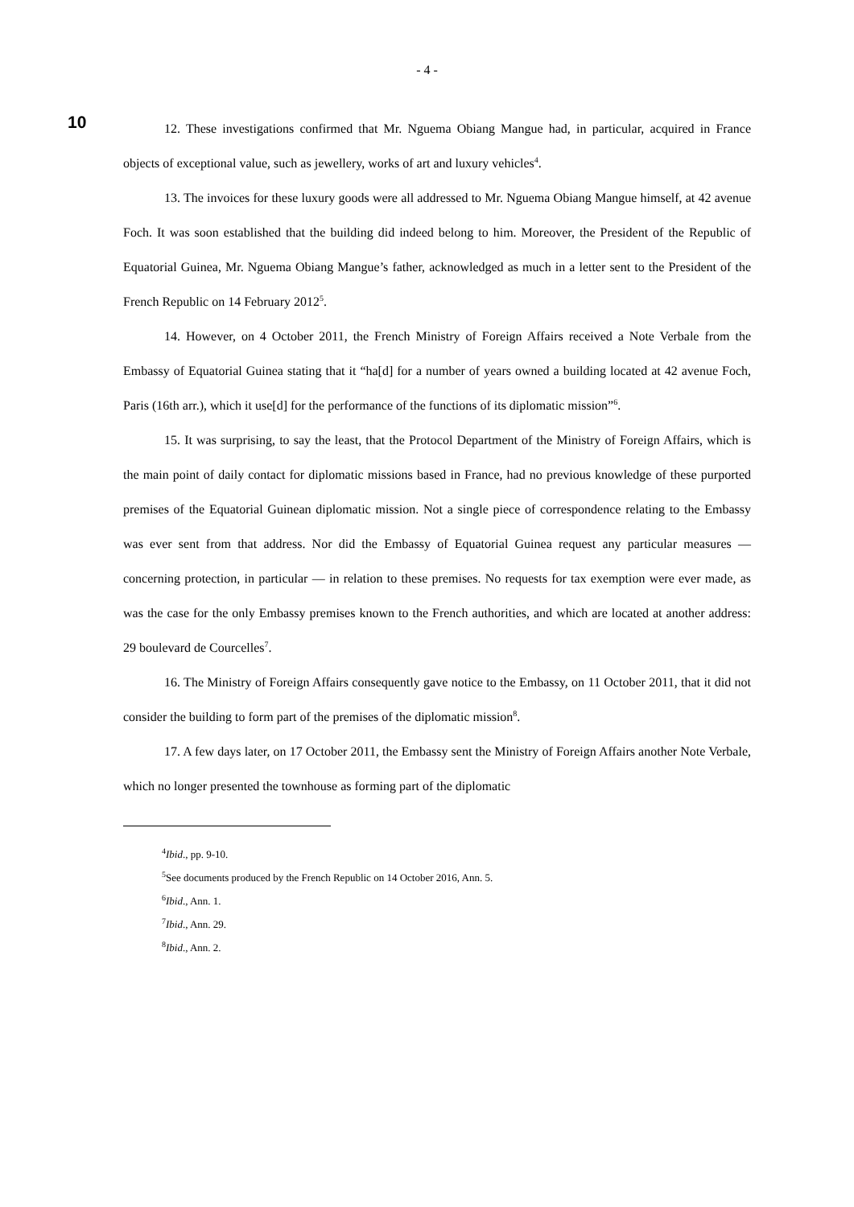- 4 -
10
12. These investigations confirmed that Mr. Nguema Obiang Mangue had, in particular, acquired in France objects of exceptional value, such as jewellery, works of art and luxury vehicles<sup>4</sup>.
13. The invoices for these luxury goods were all addressed to Mr. Nguema Obiang Mangue himself, at 42 avenue Foch. It was soon established that the building did indeed belong to him. Moreover, the President of the Republic of Equatorial Guinea, Mr. Nguema Obiang Mangue’s father, acknowledged as much in a letter sent to the President of the French Republic on 14 February 2012<sup>5</sup>.
14. However, on 4 October 2011, the French Ministry of Foreign Affairs received a Note Verbale from the Embassy of Equatorial Guinea stating that it “ha[d] for a number of years owned a building located at 42 avenue Foch, Paris (16th arr.), which it use[d] for the performance of the functions of its diplomatic mission”<sup>6</sup>.
15. It was surprising, to say the least, that the Protocol Department of the Ministry of Foreign Affairs, which is the main point of daily contact for diplomatic missions based in France, had no previous knowledge of these purported premises of the Equatorial Guinean diplomatic mission. Not a single piece of correspondence relating to the Embassy was ever sent from that address. Nor did the Embassy of Equatorial Guinea request any particular measures — concerning protection, in particular — in relation to these premises. No requests for tax exemption were ever made, as was the case for the only Embassy premises known to the French authorities, and which are located at another address: 29 boulevard de Courcelles<sup>7</sup>.
16. The Ministry of Foreign Affairs consequently gave notice to the Embassy, on 11 October 2011, that it did not consider the building to form part of the premises of the diplomatic mission<sup>8</sup>.
17. A few days later, on 17 October 2011, the Embassy sent the Ministry of Foreign Affairs another Note Verbale, which no longer presented the townhouse as forming part of the diplomatic
<sup>4</sup> Ibid., pp. 9-10.
<sup>5</sup> See documents produced by the French Republic on 14 October 2016, Ann. 5.
<sup>6</sup> Ibid., Ann. 1.
<sup>7</sup> Ibid., Ann. 29.
<sup>8</sup> Ibid., Ann. 2.